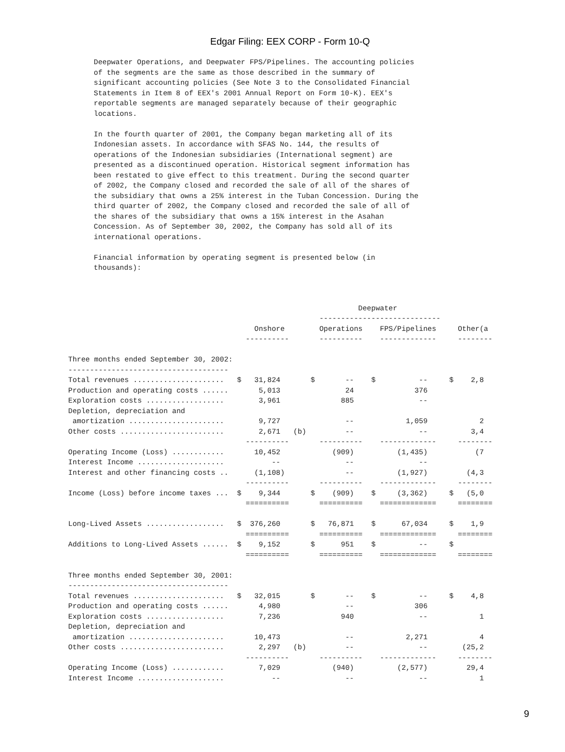Edgar Filing: EEX CORP - Form 10-Q
Deepwater Operations, and Deepwater FPS/Pipelines. The accounting policies
of the segments are the same as those described in the summary of
significant accounting policies (See Note 3 to the Consolidated Financial
Statements in Item 8 of EEX's 2001 Annual Report on Form 10-K). EEX's
reportable segments are managed separately because of their geographic
locations.

In the fourth quarter of 2001, the Company began marketing all of its
Indonesian assets. In accordance with SFAS No. 144, the results of
operations of the Indonesian subsidiaries (International segment) are
presented as a discontinued operation. Historical segment information has
been restated to give effect to this treatment. During the second quarter
of 2002, the Company closed and recorded the sale of all of the shares of
the subsidiary that owns a 25% interest in the Tuban Concession. During the
third quarter of 2002, the Company closed and recorded the sale of all of
the shares of the subsidiary that owns a 15% interest in the Asahan
Concession. As of September 30, 2002, the Company has sold all of its
international operations.

Financial information by operating segment is presented below (in
thousands):
                                                                   Deepwater
                                                          ----------------------------
                                           Onshore        Operations    FPS/Pipelines     Other(a
                                         ----------       ----------    -------------     --------

Three months ended September 30, 2002:
-------------------------------------
Total revenues .....................   $   31,824       $       --    $          --     $    2,8
Production and operating costs ......       5,013               24              376
Exploration costs ..................        3,961              885               --
Depletion, depreciation and
 amortization ......................        9,727               --            1,059            2
Other costs ........................        2,671   (b)         --               --          3,4
                                         ----------       ----------    -------------     --------
Operating Income (Loss) ............       10,452            (909)          (1,435)           (7
Interest Income ....................           --               --               --
Interest and other financing costs ..      (1,108)              --          (1,927)         (4,3
                                         ----------       ----------    -------------     --------
Income (Loss) before income taxes ...  $    9,344       $    (909)    $     (3,362)     $   (5,0
                                         ==========       ==========    =============     ========

Long-Lived Assets ..................   $  376,260       $   76,871    $      67,034     $    1,9
                                         ==========       ==========    =============     ========
Additions to Long-Lived Assets ......  $    9,152       $      951    $          --     $
                                         ==========       ==========    =============     ========

Three months ended September 30, 2001:
-------------------------------------
Total revenues .....................   $   32,015       $       --    $          --     $    4,8
Production and operating costs ......       4,980               --              306
Exploration costs ..................        7,236              940               --            1
Depletion, depreciation and
 amortization ......................       10,473               --            2,271            4
Other costs ........................        2,297   (b)         --               --        (25,2
                                         ----------       ----------    -------------     --------
Operating Income (Loss) ............        7,029            (940)          (2,577)         29,4
Interest Income ....................           --               --               --            1
9